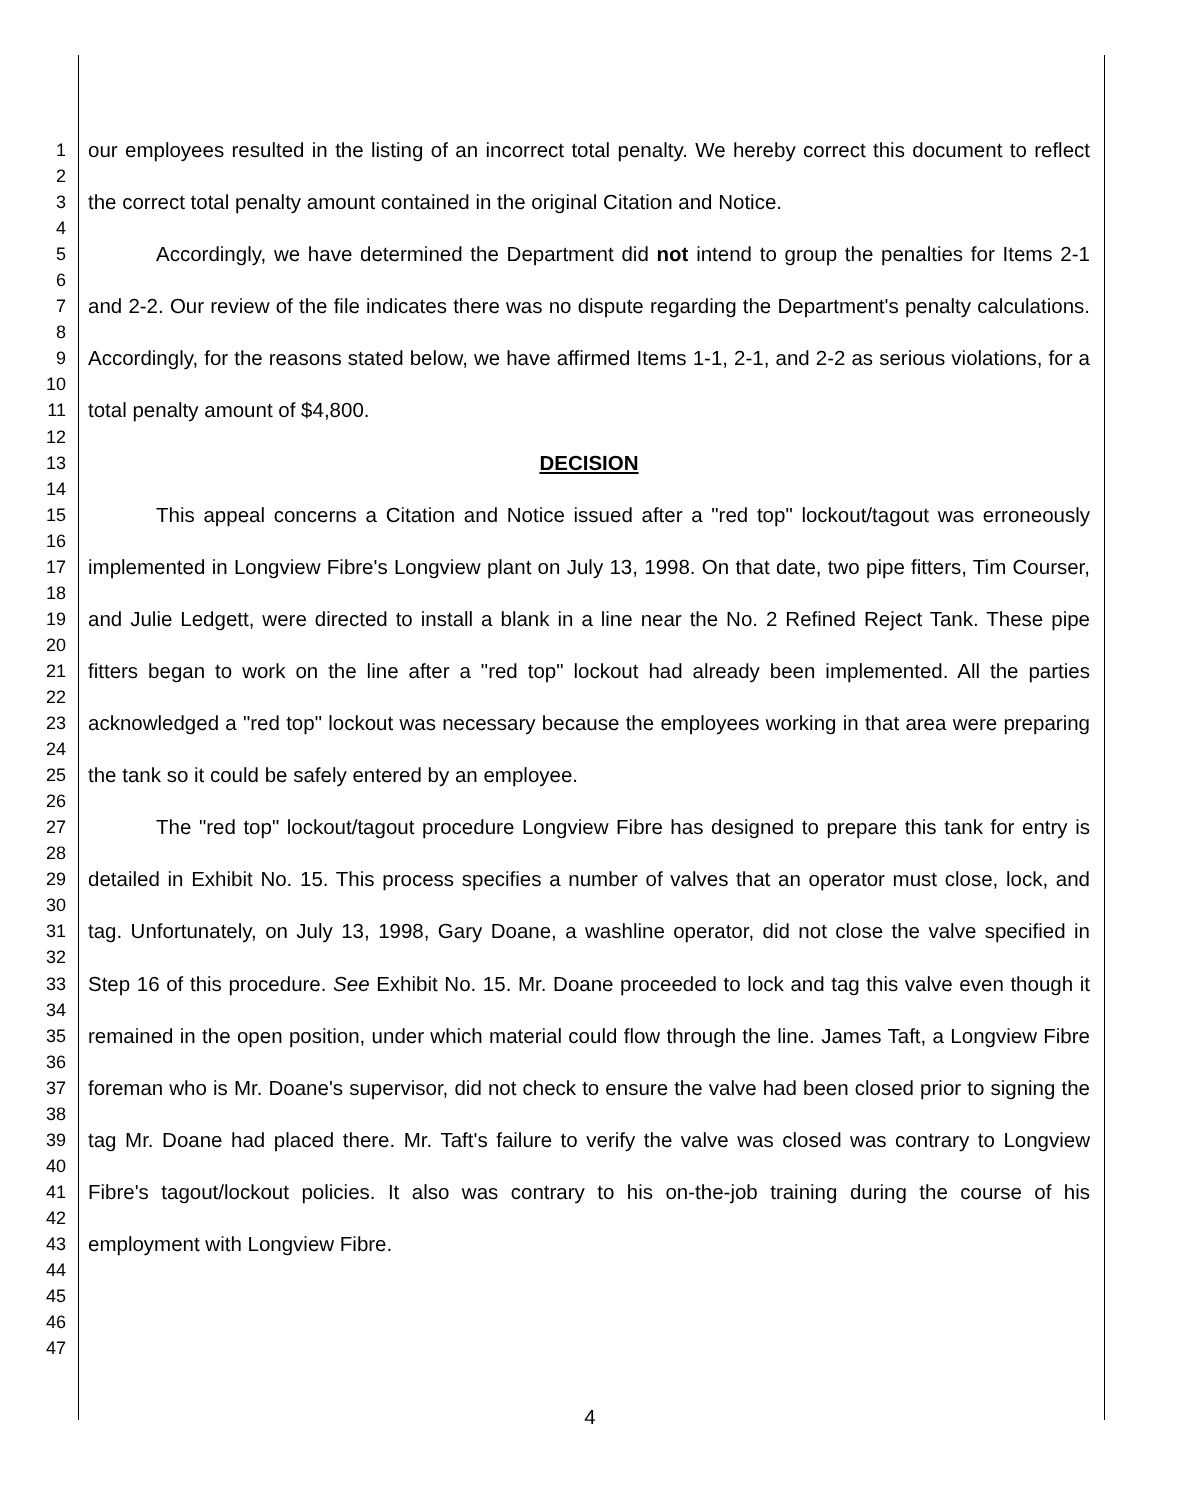1
2
3
4
5
6
7
8
9
10
11
12
13
14
15
16
17
18
19
20
21
22
23
24
25
26
27
28
29
30
31
32
33
34
35
36
37
38
39
40
41
42
43
44
45
46
47
our employees resulted in the listing of an incorrect total penalty. We hereby correct this document to reflect the correct total penalty amount contained in the original Citation and Notice.
Accordingly, we have determined the Department did not intend to group the penalties for Items 2-1 and 2-2. Our review of the file indicates there was no dispute regarding the Department's penalty calculations. Accordingly, for the reasons stated below, we have affirmed Items 1-1, 2-1, and 2-2 as serious violations, for a total penalty amount of $4,800.
DECISION
This appeal concerns a Citation and Notice issued after a "red top" lockout/tagout was erroneously implemented in Longview Fibre's Longview plant on July 13, 1998. On that date, two pipe fitters, Tim Courser, and Julie Ledgett, were directed to install a blank in a line near the No. 2 Refined Reject Tank. These pipe fitters began to work on the line after a "red top" lockout had already been implemented. All the parties acknowledged a "red top" lockout was necessary because the employees working in that area were preparing the tank so it could be safely entered by an employee.
The "red top" lockout/tagout procedure Longview Fibre has designed to prepare this tank for entry is detailed in Exhibit No. 15. This process specifies a number of valves that an operator must close, lock, and tag. Unfortunately, on July 13, 1998, Gary Doane, a washline operator, did not close the valve specified in Step 16 of this procedure. See Exhibit No. 15. Mr. Doane proceeded to lock and tag this valve even though it remained in the open position, under which material could flow through the line. James Taft, a Longview Fibre foreman who is Mr. Doane's supervisor, did not check to ensure the valve had been closed prior to signing the tag Mr. Doane had placed there. Mr. Taft's failure to verify the valve was closed was contrary to Longview Fibre's tagout/lockout policies. It also was contrary to his on-the-job training during the course of his employment with Longview Fibre.
4